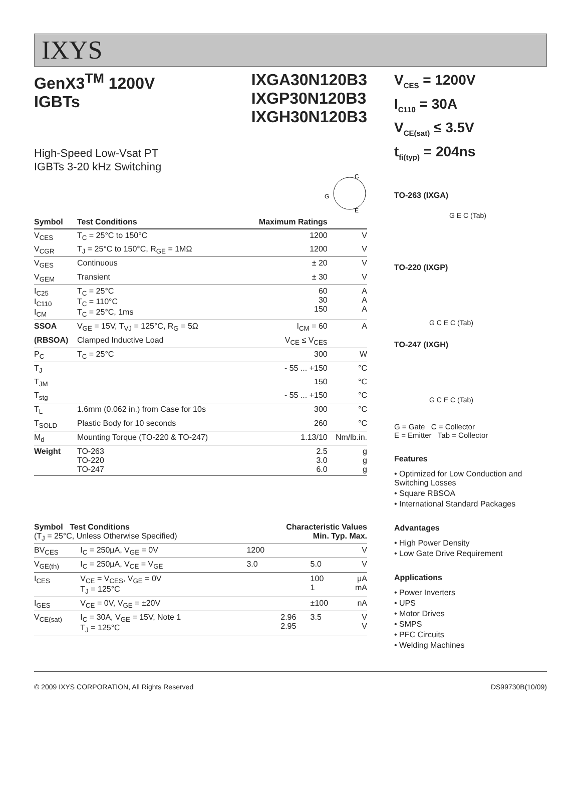IXYS
GenX3<sup>TM</sup> 1200V
IGBTs
IXGA30N120B3
IXGP30N120B3
IXGH30N120B3
High-Speed Low-Vsat PT
IGBTs 3-20 kHz Switching
G
C
E
| Symbol | Test Conditions | Maximum Ratings | |
| --- | --- | --- | --- |
| V<sub>CES</sub> | T<sub>C</sub> = 25°C to 150°C | 1200 | V |
| V<sub>CGR</sub> | T<sub>J</sub> = 25°C to 150°C, R<sub>GE</sub> = 1MΩ | 1200 | V |
| V<sub>GES</sub> | Continuous | ± 20 | V |
| V<sub>GEM</sub> | Transient | ± 30 | V |
| I<sub>C25</sub> I<sub>C110</sub> I<sub>CM</sub> | T<sub>C</sub> = 25°C T<sub>C</sub> = 110°C T<sub>C</sub> = 25°C, 1ms | 60 30 150 | A A A |
| SSOA | V<sub>GE</sub> = 15V, T<sub>VJ</sub> = 125°C, R<sub>G</sub> = 5Ω | I<sub>CM</sub> = 60 | A |
| (RBSOA) | Clamped Inductive Load | V<sub>CE</sub> ≤ V<sub>CES</sub> | |
| P<sub>C</sub> | T<sub>C</sub> = 25°C | 300 | W |
| T<sub>J</sub> | | - 55 ... +150 | °C |
| T<sub>JM</sub> | | 150 | °C |
| T<sub>stg</sub> | | - 55 ... +150 | °C |
| T<sub>L</sub> | 1.6mm (0.062 in.) from Case for 10s | 300 | °C |
| T<sub>SOLD</sub> | Plastic Body for 10 seconds | 260 | °C |
| M<sub>d</sub> | Mounting Torque (TO-220 & TO-247) | 1.13/10 | Nm/lb.in. |
| Weight | TO-263 TO-220 TO-247 | 2.5 3.0 6.0 | g g g |
| Symbol Test Conditions (T<sub>J</sub> = 25°C, Unless Otherwise Specified) | | Characteristic Values Min. Typ. Max. | | | |
| BV<sub>CES</sub> | I<sub>C</sub> = 250μA, V<sub>GE</sub> = 0V | 1200 | | | V |
| V<sub>GE(th)</sub> | I<sub>C</sub> = 250μA, V<sub>CE</sub> = V<sub>GE</sub> | 3.0 | | 5.0 | V |
| I<sub>CES</sub> | V<sub>CE</sub> = V<sub>CES</sub>, V<sub>GE</sub> = 0V T<sub>J</sub> = 125°C | | | 100 1 | μA mA |
| I<sub>GES</sub> | V<sub>CE</sub> = 0V, V<sub>GE</sub> = ±20V | | | ±100 | nA |
| V<sub>CE(sat)</sub> | I<sub>C</sub> = 30A, V<sub>GE</sub> = 15V, Note 1 T<sub>J</sub> = 125°C | | 2.96 2.95 | 3.5 | V V |
V<sub>CES</sub> = 1200V
I<sub>C110</sub> = 30A
V<sub>CE(sat)</sub> ≤ 3.5V
t<sub>fi(typ)</sub> = 204ns
TO-263 (IXGA)
G E C (Tab)
TO-220 (IXGP)
G C E C (Tab)
TO-247 (IXGH)
G C E C (Tab)
G = Gate C = Collector
E = Emitter Tab = Collector
Features
• Optimized for Low Conduction and Switching Losses
• Square RBSOA
• International Standard Packages
Advantages
• High Power Density
• Low Gate Drive Requirement
Applications
• Power Inverters
• UPS
• Motor Drives
• SMPS
• PFC Circuits
• Welding Machines
© 2009 IXYS CORPORATION, All Rights Reserved DS99730B(10/09)